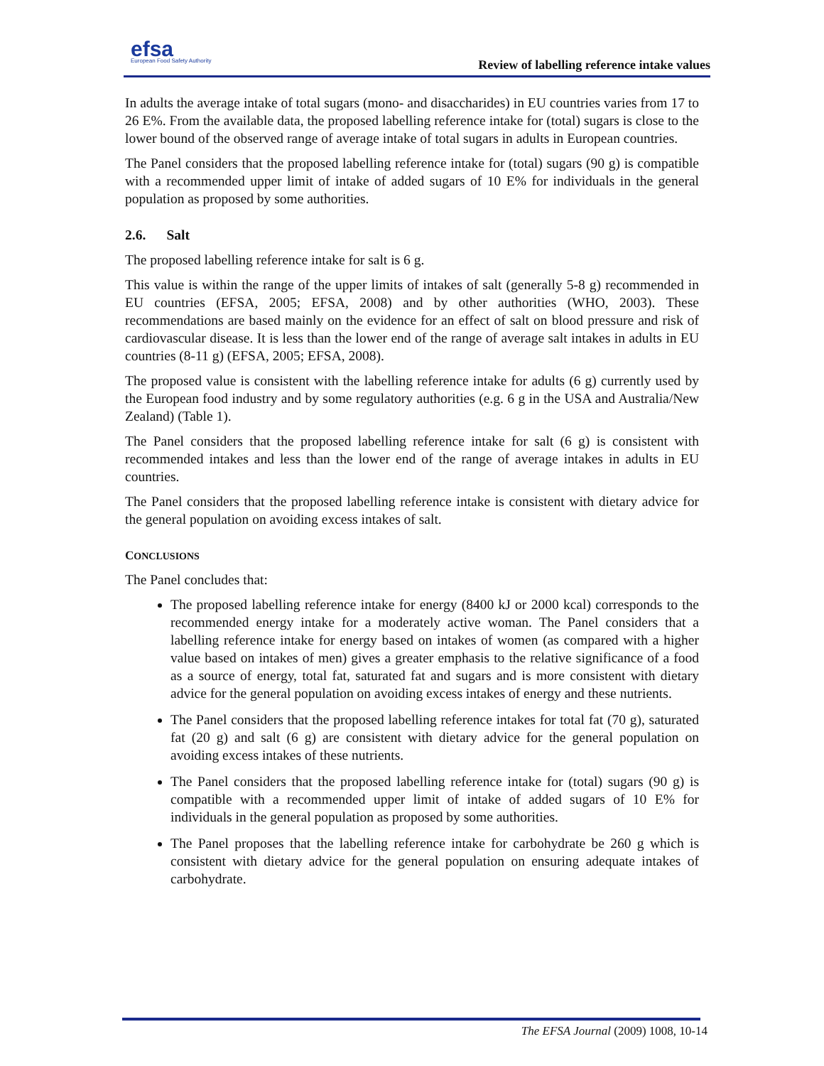efsa
European Food Safety Authority
Review of labelling reference intake values
In adults the average intake of total sugars (mono- and disaccharides) in EU countries varies from 17 to 26 E%. From the available data, the proposed labelling reference intake for (total) sugars is close to the lower bound of the observed range of average intake of total sugars in adults in European countries.
The Panel considers that the proposed labelling reference intake for (total) sugars (90 g) is compatible with a recommended upper limit of intake of added sugars of 10 E% for individuals in the general population as proposed by some authorities.
2.6. Salt
The proposed labelling reference intake for salt is 6 g.
This value is within the range of the upper limits of intakes of salt (generally 5-8 g) recommended in EU countries (EFSA, 2005; EFSA, 2008) and by other authorities (WHO, 2003). These recommendations are based mainly on the evidence for an effect of salt on blood pressure and risk of cardiovascular disease. It is less than the lower end of the range of average salt intakes in adults in EU countries (8-11 g) (EFSA, 2005; EFSA, 2008).
The proposed value is consistent with the labelling reference intake for adults (6 g) currently used by the European food industry and by some regulatory authorities (e.g. 6 g in the USA and Australia/New Zealand) (Table 1).
The Panel considers that the proposed labelling reference intake for salt (6 g) is consistent with recommended intakes and less than the lower end of the range of average intakes in adults in EU countries.
The Panel considers that the proposed labelling reference intake is consistent with dietary advice for the general population on avoiding excess intakes of salt.
CONCLUSIONS
The Panel concludes that:
The proposed labelling reference intake for energy (8400 kJ or 2000 kcal) corresponds to the recommended energy intake for a moderately active woman. The Panel considers that a labelling reference intake for energy based on intakes of women (as compared with a higher value based on intakes of men) gives a greater emphasis to the relative significance of a food as a source of energy, total fat, saturated fat and sugars and is more consistent with dietary advice for the general population on avoiding excess intakes of energy and these nutrients.
The Panel considers that the proposed labelling reference intakes for total fat (70 g), saturated fat (20 g) and salt (6 g) are consistent with dietary advice for the general population on avoiding excess intakes of these nutrients.
The Panel considers that the proposed labelling reference intake for (total) sugars (90 g) is compatible with a recommended upper limit of intake of added sugars of 10 E% for individuals in the general population as proposed by some authorities.
The Panel proposes that the labelling reference intake for carbohydrate be 260 g which is consistent with dietary advice for the general population on ensuring adequate intakes of carbohydrate.
The EFSA Journal (2009) 1008, 10-14